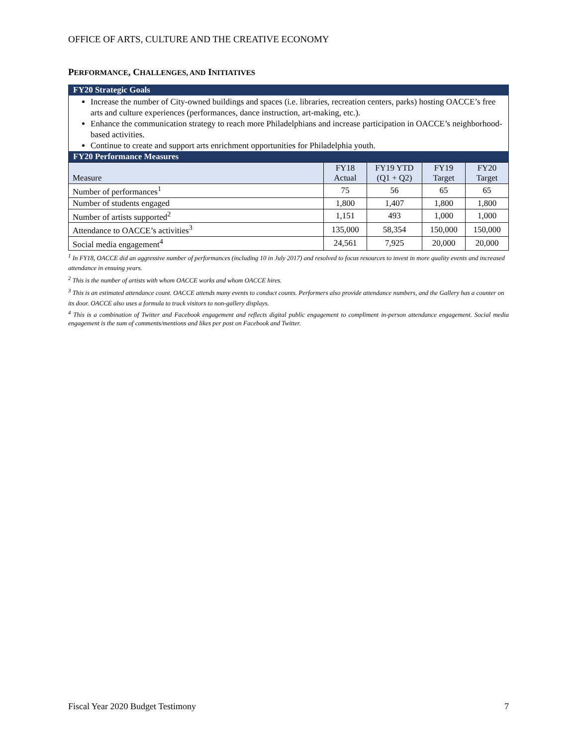OFFICE OF ARTS, CULTURE AND THE CREATIVE ECONOMY
PERFORMANCE, CHALLENGES, AND INITIATIVES
FY20 Strategic Goals
Increase the number of City-owned buildings and spaces (i.e. libraries, recreation centers, parks) hosting OACCE’s free arts and culture experiences (performances, dance instruction, art-making, etc.).
Enhance the communication strategy to reach more Philadelphians and increase participation in OACCE’s neighborhood-based activities.
Continue to create and support arts enrichment opportunities for Philadelphia youth.
FY20 Performance Measures
| Measure | FY18 Actual | FY19 YTD (Q1 + Q2) | FY19 Target | FY20 Target |
| --- | --- | --- | --- | --- |
| Number of performances<sup>1</sup> | 75 | 56 | 65 | 65 |
| Number of students engaged | 1,800 | 1,407 | 1,800 | 1,800 |
| Number of artists supported<sup>2</sup> | 1,151 | 493 | 1,000 | 1,000 |
| Attendance to OACCE’s activities<sup>3</sup> | 135,000 | 58,354 | 150,000 | 150,000 |
| Social media engagement<sup>4</sup> | 24,561 | 7,925 | 20,000 | 20,000 |
<sup>1</sup> In FY18, OACCE did an aggressive number of performances (including 10 in July 2017) and resolved to focus resources to invest in more quality events and increased attendance in ensuing years.
<sup>2</sup> This is the number of artists with whom OACCE works and whom OACCE hires.
<sup>3</sup> This is an estimated attendance count. OACCE attends many events to conduct counts. Performers also provide attendance numbers, and the Gallery has a counter on its door. OACCE also uses a formula to track visitors to non-gallery displays.
<sup>4</sup> This is a combination of Twitter and Facebook engagement and reflects digital public engagement to compliment in-person attendance engagement. Social media engagement is the sum of comments/mentions and likes per post on Facebook and Twitter.
Fiscal Year 2020 Budget Testimony 7